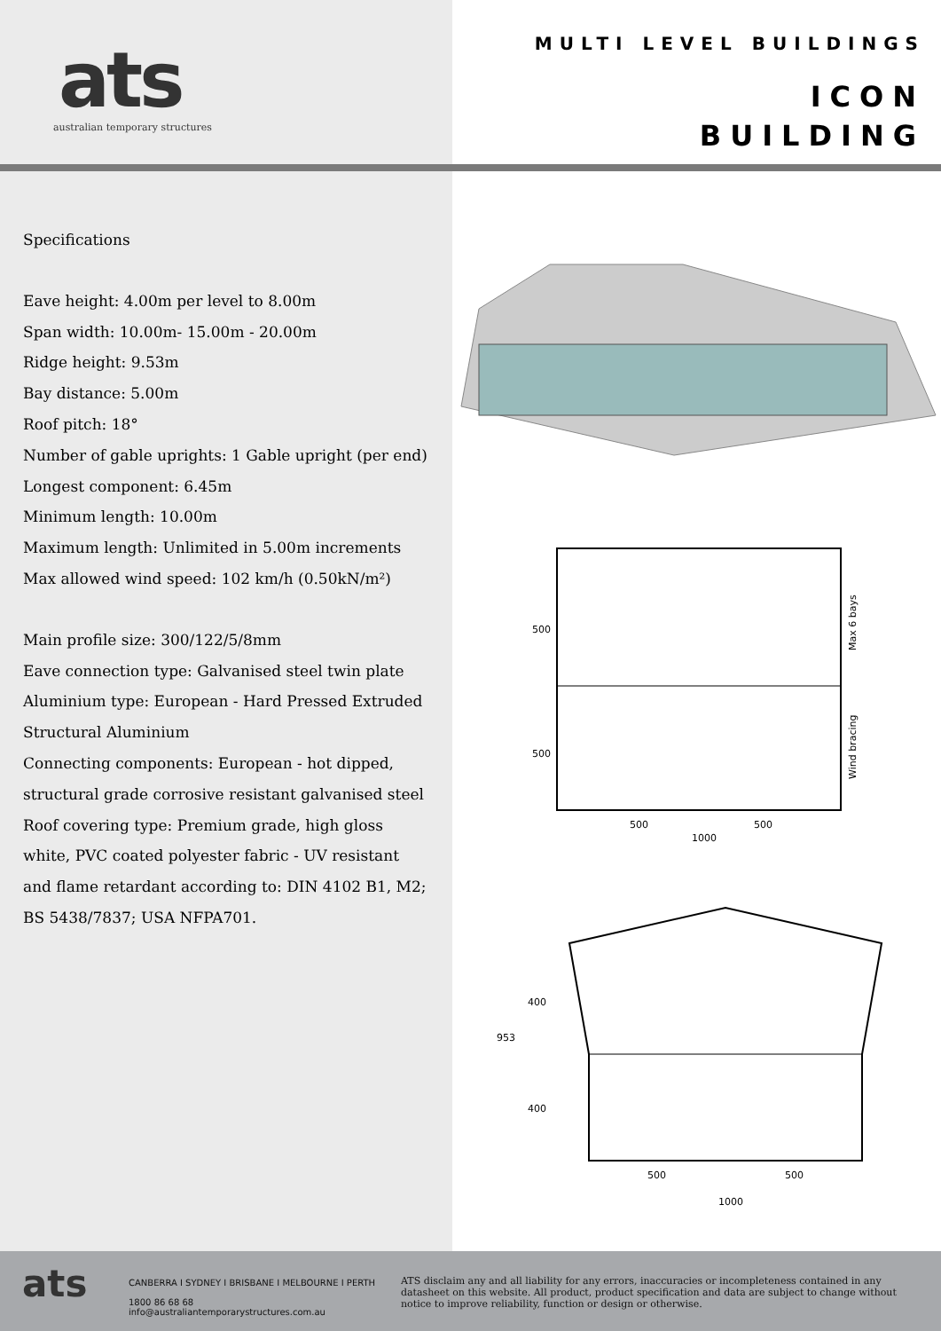ats
australian temporary structures
MULTI LEVEL BUILDINGS
ICON
BUILDING
Specifications
Eave height: 4.00m per level to 8.00m
Span width: 10.00m- 15.00m - 20.00m
Ridge height: 9.53m
Bay distance: 5.00m
Roof pitch: 18°
Number of gable uprights: 1 Gable upright (per end)
Longest component: 6.45m
Minimum length: 10.00m
Maximum length: Unlimited in 5.00m increments
Max allowed wind speed: 102 km/h (0.50kN/m²)
Main profile size: 300/122/5/8mm
Eave connection type: Galvanised steel twin plate
Aluminium type: European - Hard Pressed Extruded Structural Aluminium
Connecting components: European - hot dipped, structural grade corrosive resistant galvanised steel
Roof covering type: Premium grade, high gloss white, PVC coated polyester fabric - UV resistant and flame retardant according to: DIN 4102 B1, M2; BS 5438/7837; USA NFPA701.
500
500
500
1000
500
Max 6 bays
Wind bracing
953
400
400
500
1000
500
ats
CANBERRA I SYDNEY I BRISBANE I MELBOURNE I PERTH
1800 86 68 68
info@australiantemporarystructures.com.au
ATS disclaim any and all liability for any errors, inaccuracies or incompleteness contained in any datasheet on this website. All product, product specification and data are subject to change without notice to improve reliability, function or design or otherwise.